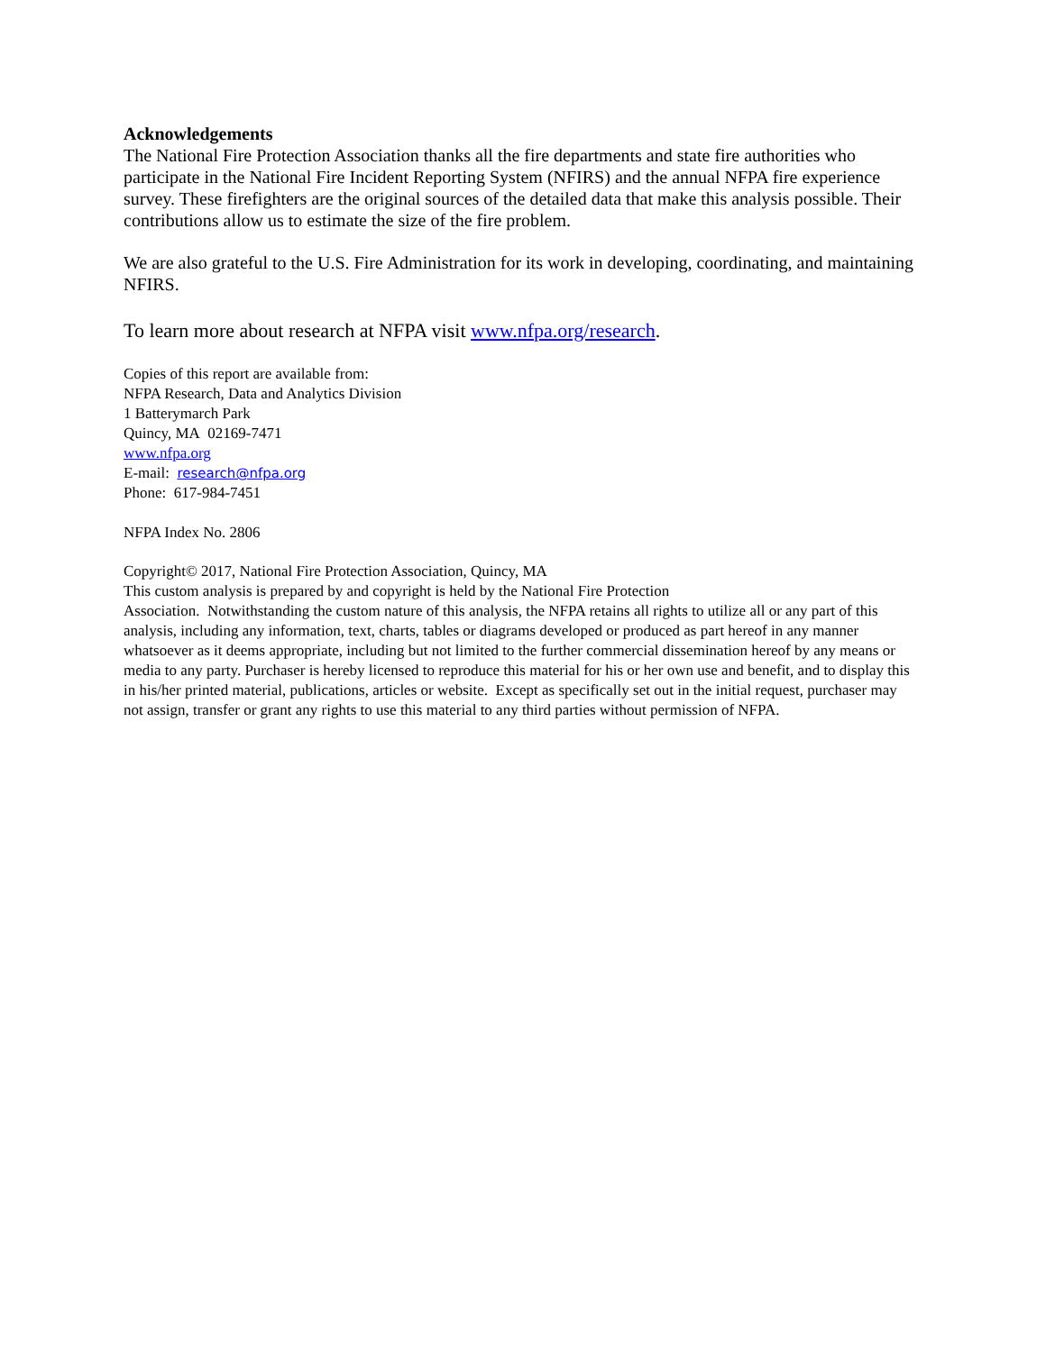Acknowledgements
The National Fire Protection Association thanks all the fire departments and state fire authorities who participate in the National Fire Incident Reporting System (NFIRS) and the annual NFPA fire experience survey. These firefighters are the original sources of the detailed data that make this analysis possible. Their contributions allow us to estimate the size of the fire problem.
We are also grateful to the U.S. Fire Administration for its work in developing, coordinating, and maintaining NFIRS.
To learn more about research at NFPA visit www.nfpa.org/research.
Copies of this report are available from:
NFPA Research, Data and Analytics Division
1 Batterymarch Park
Quincy, MA 02169-7471
www.nfpa.org
E-mail: research@nfpa.org
Phone: 617-984-7451
NFPA Index No. 2806
Copyright© 2017, National Fire Protection Association, Quincy, MA
This custom analysis is prepared by and copyright is held by the National Fire Protection
Association. Notwithstanding the custom nature of this analysis, the NFPA retains all rights to utilize all or any part of this analysis, including any information, text, charts, tables or diagrams developed or produced as part hereof in any manner whatsoever as it deems appropriate, including but not limited to the further commercial dissemination hereof by any means or media to any party. Purchaser is hereby licensed to reproduce this material for his or her own use and benefit, and to display this in his/her printed material, publications, articles or website. Except as specifically set out in the initial request, purchaser may not assign, transfer or grant any rights to use this material to any third parties without permission of NFPA.